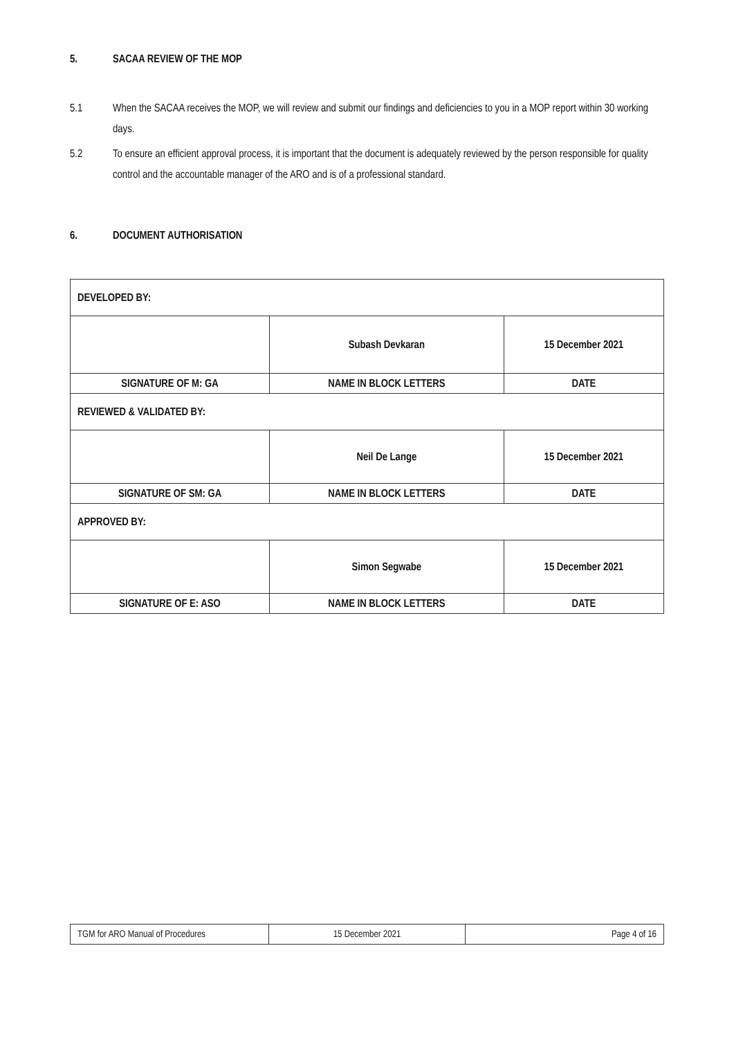5. SACAA REVIEW OF THE MOP
5.1 When the SACAA receives the MOP, we will review and submit our findings and deficiencies to you in a MOP report within 30 working days.
5.2 To ensure an efficient approval process, it is important that the document is adequately reviewed by the person responsible for quality control and the accountable manager of the ARO and is of a professional standard.
6. DOCUMENT AUTHORISATION
| DEVELOPED BY: | | |
| | Subash Devkaran | 15 December 2021 |
| SIGNATURE OF M: GA | NAME IN BLOCK LETTERS | DATE |
| REVIEWED & VALIDATED BY: | | |
| | Neil De Lange | 15 December 2021 |
| SIGNATURE OF SM: GA | NAME IN BLOCK LETTERS | DATE |
| APPROVED BY: | | |
| | Simon Segwabe | 15 December 2021 |
| SIGNATURE OF E: ASO | NAME IN BLOCK LETTERS | DATE |
| TGM for ARO Manual of Procedures | 15 December 2021 | Page 4 of 16 |